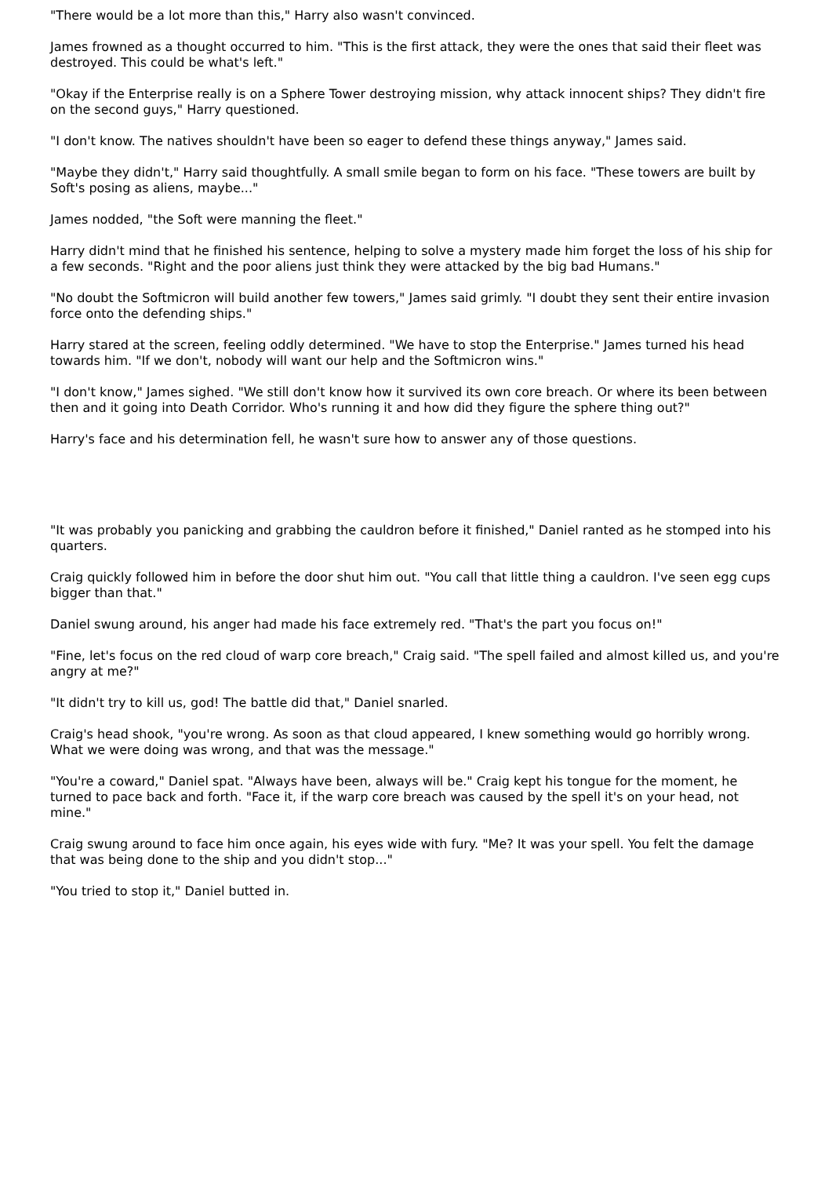"There would be a lot more than this," Harry also wasn't convinced.
James frowned as a thought occurred to him. "This is the first attack, they were the ones that said their fleet was destroyed. This could be what's left."
"Okay if the Enterprise really is on a Sphere Tower destroying mission, why attack innocent ships? They didn't fire on the second guys," Harry questioned.
"I don't know. The natives shouldn't have been so eager to defend these things anyway," James said.
"Maybe they didn't," Harry said thoughtfully. A small smile began to form on his face. "These towers are built by Soft's posing as aliens, maybe..."
James nodded, "the Soft were manning the fleet."
Harry didn't mind that he finished his sentence, helping to solve a mystery made him forget the loss of his ship for a few seconds. "Right and the poor aliens just think they were attacked by the big bad Humans."
"No doubt the Softmicron will build another few towers," James said grimly. "I doubt they sent their entire invasion force onto the defending ships."
Harry stared at the screen, feeling oddly determined. "We have to stop the Enterprise." James turned his head towards him. "If we don't, nobody will want our help and the Softmicron wins."
"I don't know," James sighed. "We still don't know how it survived its own core breach. Or where its been between then and it going into Death Corridor. Who's running it and how did they figure the sphere thing out?"
Harry's face and his determination fell, he wasn't sure how to answer any of those questions.
"It was probably you panicking and grabbing the cauldron before it finished," Daniel ranted as he stomped into his quarters.
Craig quickly followed him in before the door shut him out. "You call that little thing a cauldron. I've seen egg cups bigger than that."
Daniel swung around, his anger had made his face extremely red. "That's the part you focus on!"
"Fine, let's focus on the red cloud of warp core breach," Craig said. "The spell failed and almost killed us, and you're angry at me?"
"It didn't try to kill us, god! The battle did that," Daniel snarled.
Craig's head shook, "you're wrong. As soon as that cloud appeared, I knew something would go horribly wrong. What we were doing was wrong, and that was the message."
"You're a coward," Daniel spat. "Always have been, always will be." Craig kept his tongue for the moment, he turned to pace back and forth. "Face it, if the warp core breach was caused by the spell it's on your head, not mine."
Craig swung around to face him once again, his eyes wide with fury. "Me? It was your spell. You felt the damage that was being done to the ship and you didn't stop..."
"You tried to stop it," Daniel butted in.